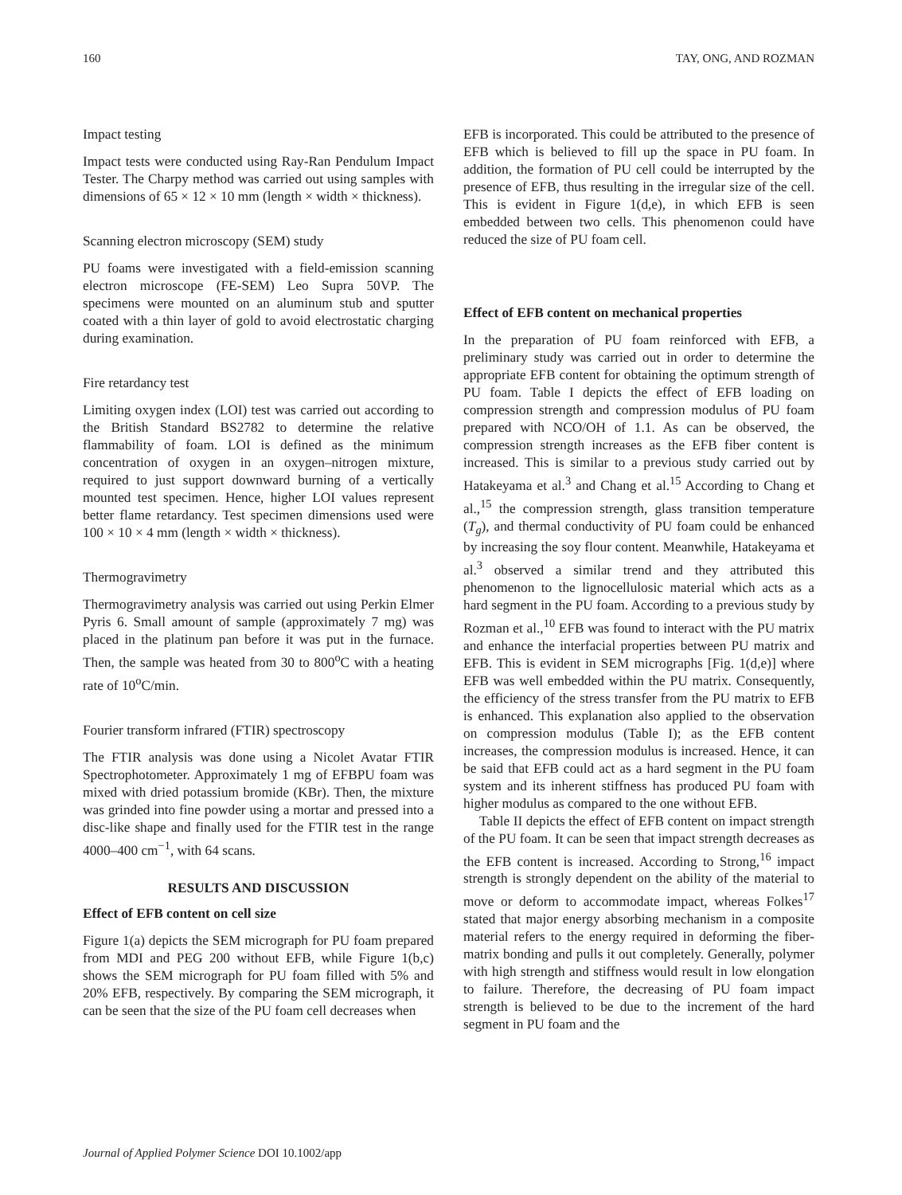160 TAY, ONG, AND ROZMAN
Impact testing
Impact tests were conducted using Ray-Ran Pendulum Impact Tester. The Charpy method was carried out using samples with dimensions of 65 × 12 × 10 mm (length × width × thickness).
Scanning electron microscopy (SEM) study
PU foams were investigated with a field-emission scanning electron microscope (FE-SEM) Leo Supra 50VP. The specimens were mounted on an aluminum stub and sputter coated with a thin layer of gold to avoid electrostatic charging during examination.
Fire retardancy test
Limiting oxygen index (LOI) test was carried out according to the British Standard BS2782 to determine the relative flammability of foam. LOI is defined as the minimum concentration of oxygen in an oxygen–nitrogen mixture, required to just support downward burning of a vertically mounted test specimen. Hence, higher LOI values represent better flame retardancy. Test specimen dimensions used were 100 × 10 × 4 mm (length × width × thickness).
Thermogravimetry
Thermogravimetry analysis was carried out using Perkin Elmer Pyris 6. Small amount of sample (approximately 7 mg) was placed in the platinum pan before it was put in the furnace. Then, the sample was heated from 30 to 800<sup>o</sup>C with a heating rate of 10<sup>o</sup>C/min.
Fourier transform infrared (FTIR) spectroscopy
The FTIR analysis was done using a Nicolet Avatar FTIR Spectrophotometer. Approximately 1 mg of EFBPU foam was mixed with dried potassium bromide (KBr). Then, the mixture was grinded into fine powder using a mortar and pressed into a disc-like shape and finally used for the FTIR test in the range 4000–400 cm<sup>−1</sup>, with 64 scans.
RESULTS AND DISCUSSION
Effect of EFB content on cell size
Figure 1(a) depicts the SEM micrograph for PU foam prepared from MDI and PEG 200 without EFB, while Figure 1(b,c) shows the SEM micrograph for PU foam filled with 5% and 20% EFB, respectively. By comparing the SEM micrograph, it can be seen that the size of the PU foam cell decreases when
EFB is incorporated. This could be attributed to the presence of EFB which is believed to fill up the space in PU foam. In addition, the formation of PU cell could be interrupted by the presence of EFB, thus resulting in the irregular size of the cell. This is evident in Figure 1(d,e), in which EFB is seen embedded between two cells. This phenomenon could have reduced the size of PU foam cell.
Effect of EFB content on mechanical properties
In the preparation of PU foam reinforced with EFB, a preliminary study was carried out in order to determine the appropriate EFB content for obtaining the optimum strength of PU foam. Table I depicts the effect of EFB loading on compression strength and compression modulus of PU foam prepared with NCO/OH of 1.1. As can be observed, the compression strength increases as the EFB fiber content is increased. This is similar to a previous study carried out by Hatakeyama et al.<sup>3</sup> and Chang et al.<sup>15</sup> According to Chang et al.,<sup>15</sup> the compression strength, glass transition temperature (T<sub>g</sub>), and thermal conductivity of PU foam could be enhanced by increasing the soy flour content. Meanwhile, Hatakeyama et al.<sup>3</sup> observed a similar trend and they attributed this phenomenon to the lignocellulosic material which acts as a hard segment in the PU foam. According to a previous study by Rozman et al.,<sup>10</sup> EFB was found to interact with the PU matrix and enhance the interfacial properties between PU matrix and EFB. This is evident in SEM micrographs [Fig. 1(d,e)] where EFB was well embedded within the PU matrix. Consequently, the efficiency of the stress transfer from the PU matrix to EFB is enhanced. This explanation also applied to the observation on compression modulus (Table I); as the EFB content increases, the compression modulus is increased. Hence, it can be said that EFB could act as a hard segment in the PU foam system and its inherent stiffness has produced PU foam with higher modulus as compared to the one without EFB.
Table II depicts the effect of EFB content on impact strength of the PU foam. It can be seen that impact strength decreases as the EFB content is increased. According to Strong,<sup>16</sup> impact strength is strongly dependent on the ability of the material to move or deform to accommodate impact, whereas Folkes<sup>17</sup> stated that major energy absorbing mechanism in a composite material refers to the energy required in deforming the fiber-matrix bonding and pulls it out completely. Generally, polymer with high strength and stiffness would result in low elongation to failure. Therefore, the decreasing of PU foam impact strength is believed to be due to the increment of the hard segment in PU foam and the
Journal of Applied Polymer Science DOI 10.1002/app